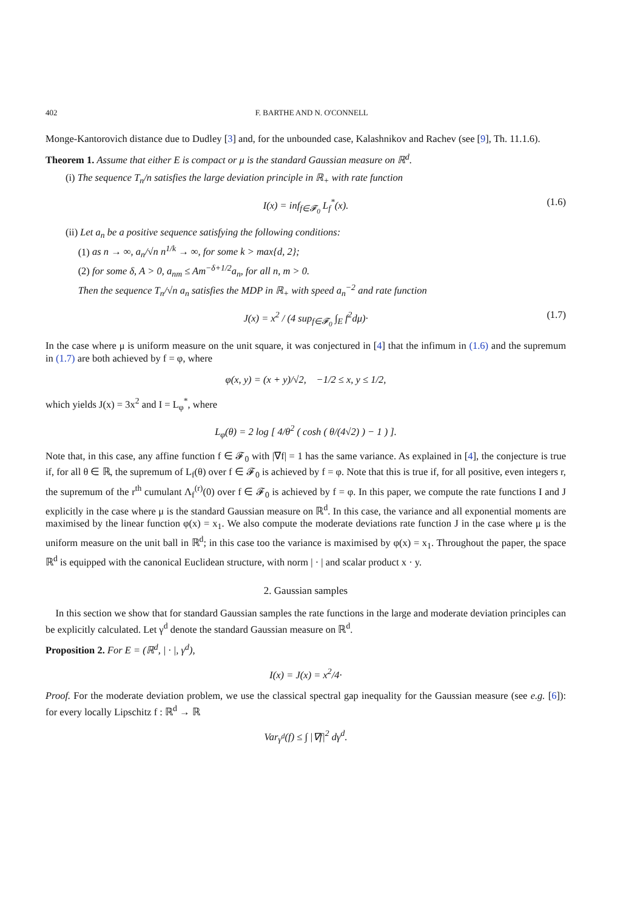402 F. BARTHE AND N. O'CONNELL
Monge-Kantorovich distance due to Dudley [3] and, for the unbounded case, Kalashnikov and Rachev (see [9], Th. 11.1.6).
Theorem 1. Assume that either E is compact or μ is the standard Gaussian measure on ℝ<sup>d</sup>.
(i) The sequence T<sub>n</sub>/n satisfies the large deviation principle in ℝ<sub>+</sub> with rate function
I(x) = inf<sub>f∈𝓕<sub>0</sub></sub> L<sub>f</sub><sup>*</sup>(x). (1.6)
(ii) Let a<sub>n</sub> be a positive sequence satisfying the following conditions:
(1) as n → ∞, a<sub>n</sub>/√n n<sup>1/k</sup> → ∞, for some k > max{d, 2};
(2) for some δ, A > 0, a<sub>nm</sub> ≤ Am<sup>−δ+1/2</sup>a<sub>n</sub>, for all n, m > 0.
Then the sequence T<sub>n</sub>/√n a<sub>n</sub> satisfies the MDP in ℝ<sub>+</sub> with speed a<sub>n</sub><sup>−2</sup> and rate function
J(x) = x<sup>2</sup> / (4 sup<sub>f∈𝓕<sub>0</sub></sub> ∫<sub>E</sub> f<sup>2</sup>dμ)· (1.7)
In the case where μ is uniform measure on the unit square, it was conjectured in [4] that the infimum in (1.6) and the supremum in (1.7) are both achieved by f = φ, where
φ(x, y) = (x + y)/√2, −1/2 ≤ x, y ≤ 1/2,
which yields J(x) = 3x<sup>2</sup> and I = L<sub>φ</sub><sup>*</sup>, where
L<sub>φ</sub>(θ) = 2 log [ 4/θ<sup>2</sup> ( cosh ( θ/(4√2) ) − 1 ) ].
Note that, in this case, any affine function f ∈ 𝓕<sub>0</sub> with |∇f| = 1 has the same variance. As explained in [4], the conjecture is true if, for all θ ∈ ℝ, the supremum of L<sub>f</sub>(θ) over f ∈ 𝓕<sub>0</sub> is achieved by f = φ. Note that this is true if, for all positive, even integers r, the supremum of the r<sup>th</sup> cumulant Λ<sub>f</sub><sup>(r)</sup>(0) over f ∈ 𝓕<sub>0</sub> is achieved by f = φ. In this paper, we compute the rate functions I and J explicitly in the case where μ is the standard Gaussian measure on ℝ<sup>d</sup>. In this case, the variance and all exponential moments are maximised by the linear function φ(x) = x<sub>1</sub>. We also compute the moderate deviations rate function J in the case where μ is the uniform measure on the unit ball in ℝ<sup>d</sup>; in this case too the variance is maximised by φ(x) = x<sub>1</sub>. Throughout the paper, the space ℝ<sup>d</sup> is equipped with the canonical Euclidean structure, with norm | · | and scalar product x · y.
2. Gaussian samples
In this section we show that for standard Gaussian samples the rate functions in the large and moderate deviation principles can be explicitly calculated. Let γ<sup>d</sup> denote the standard Gaussian measure on ℝ<sup>d</sup>.
Proposition 2. For E = (ℝ<sup>d</sup>, | · |, γ<sup>d</sup>),
I(x) = J(x) = x<sup>2</sup>/4·
Proof. For the moderate deviation problem, we use the classical spectral gap inequality for the Gaussian measure (see e.g. [6]): for every locally Lipschitz f : ℝ<sup>d</sup> → ℝ
Var<sub>γ<sup>d</sup></sub>(f) ≤ ∫ |∇f|<sup>2</sup> dγ<sup>d</sup>.